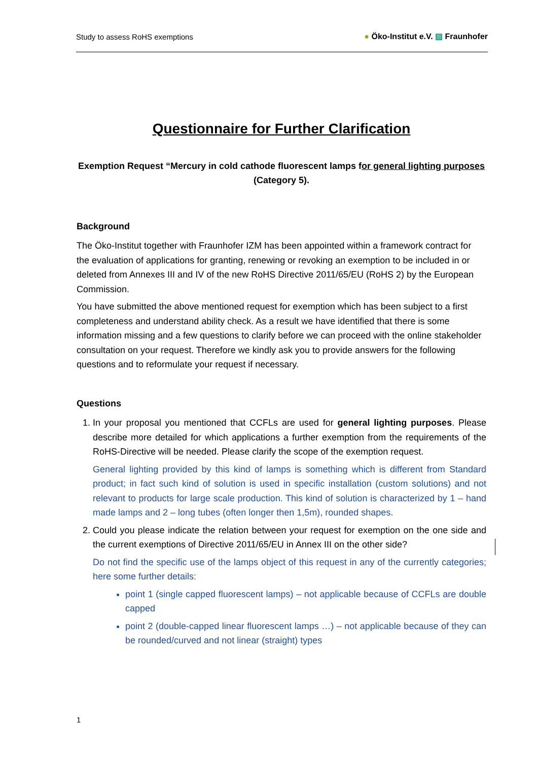Study to assess RoHS exemptions ● Öko-Institut e.V. ▨ Fraunhofer
Questionnaire for Further Clarification
Exemption Request “Mercury in cold cathode fluorescent lamps for general lighting purposes (Category 5).
Background
The Öko-Institut together with Fraunhofer IZM has been appointed within a framework contract for the evaluation of applications for granting, renewing or revoking an exemption to be included in or deleted from Annexes III and IV of the new RoHS Directive 2011/65/EU (RoHS 2) by the European Commission.
You have submitted the above mentioned request for exemption which has been subject to a first completeness and understand ability check. As a result we have identified that there is some information missing and a few questions to clarify before we can proceed with the online stakeholder consultation on your request. Therefore we kindly ask you to provide answers for the following questions and to reformulate your request if necessary.
Questions
1. In your proposal you mentioned that CCFLs are used for general lighting purposes. Please describe more detailed for which applications a further exemption from the requirements of the RoHS-Directive will be needed. Please clarify the scope of the exemption request.
General lighting provided by this kind of lamps is something which is different from Standard product; in fact such kind of solution is used in specific installation (custom solutions) and not relevant to products for large scale production. This kind of solution is characterized by 1 – hand made lamps and 2 – long tubes (often longer then 1,5m), rounded shapes.
2. Could you please indicate the relation between your request for exemption on the one side and the current exemptions of Directive 2011/65/EU in Annex III on the other side?
Do not find the specific use of the lamps object of this request in any of the currently categories; here some further details:
point 1 (single capped fluorescent lamps) – not applicable because of CCFLs are double capped
point 2 (double-capped linear fluorescent lamps …) – not applicable because of they can be rounded/curved and not linear (straight) types
1